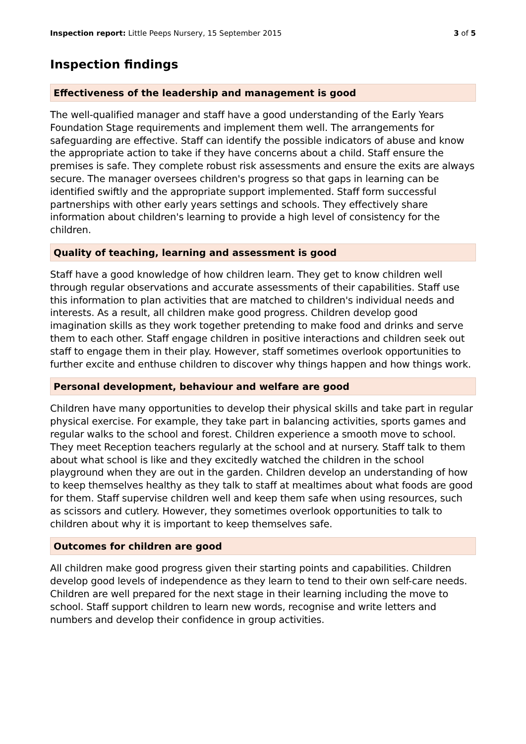Inspection report: Little Peeps Nursery, 15 September 2015
3 of 5
Inspection findings
Effectiveness of the leadership and management is good
The well-qualified manager and staff have a good understanding of the Early Years Foundation Stage requirements and implement them well. The arrangements for safeguarding are effective. Staff can identify the possible indicators of abuse and know the appropriate action to take if they have concerns about a child. Staff ensure the premises is safe. They complete robust risk assessments and ensure the exits are always secure. The manager oversees children's progress so that gaps in learning can be identified swiftly and the appropriate support implemented. Staff form successful partnerships with other early years settings and schools. They effectively share information about children's learning to provide a high level of consistency for the children.
Quality of teaching, learning and assessment is good
Staff have a good knowledge of how children learn. They get to know children well through regular observations and accurate assessments of their capabilities. Staff use this information to plan activities that are matched to children's individual needs and interests. As a result, all children make good progress. Children develop good imagination skills as they work together pretending to make food and drinks and serve them to each other. Staff engage children in positive interactions and children seek out staff to engage them in their play. However, staff sometimes overlook opportunities to further excite and enthuse children to discover why things happen and how things work.
Personal development, behaviour and welfare are good
Children have many opportunities to develop their physical skills and take part in regular physical exercise. For example, they take part in balancing activities, sports games and regular walks to the school and forest. Children experience a smooth move to school. They meet Reception teachers regularly at the school and at nursery. Staff talk to them about what school is like and they excitedly watched the children in the school playground when they are out in the garden. Children develop an understanding of how to keep themselves healthy as they talk to staff at mealtimes about what foods are good for them. Staff supervise children well and keep them safe when using resources, such as scissors and cutlery. However, they sometimes overlook opportunities to talk to children about why it is important to keep themselves safe.
Outcomes for children are good
All children make good progress given their starting points and capabilities. Children develop good levels of independence as they learn to tend to their own self-care needs. Children are well prepared for the next stage in their learning including the move to school. Staff support children to learn new words, recognise and write letters and numbers and develop their confidence in group activities.